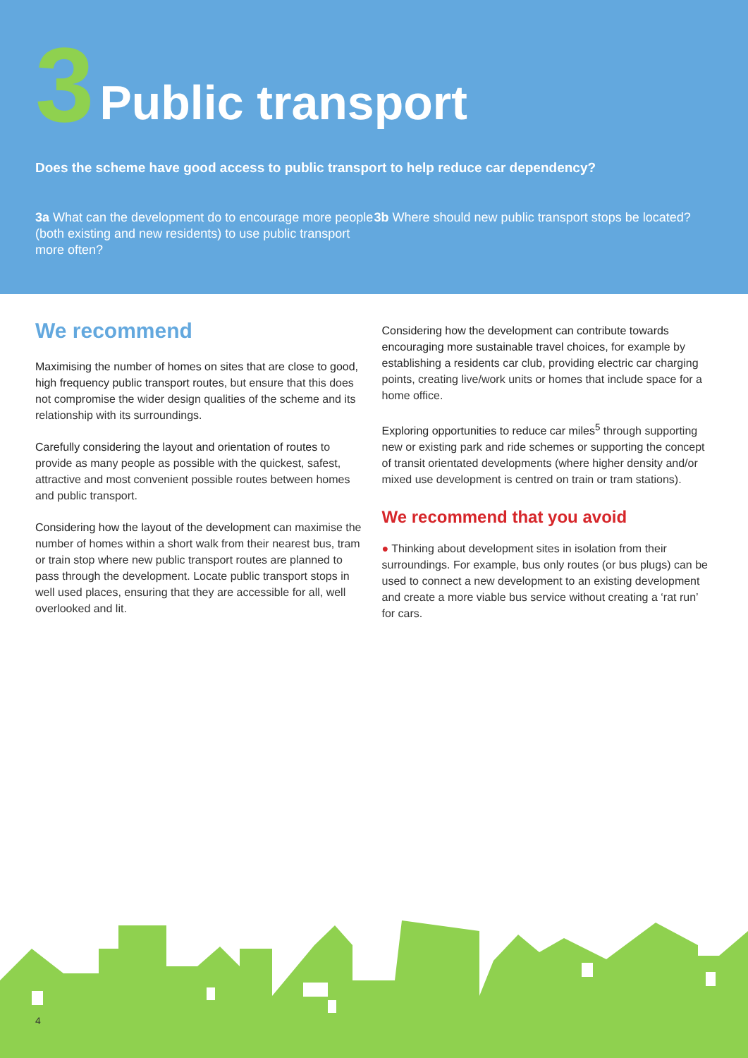3 Public transport
Does the scheme have good access to public transport to help reduce car dependency?
3a What can the development do to encourage more people (both existing and new residents) to use public transport more often?
3b Where should new public transport stops be located?
We recommend
Maximising the number of homes on sites that are close to good, high frequency public transport routes, but ensure that this does not compromise the wider design qualities of the scheme and its relationship with its surroundings.
Carefully considering the layout and orientation of routes to provide as many people as possible with the quickest, safest, attractive and most convenient possible routes between homes and public transport.
Considering how the layout of the development can maximise the number of homes within a short walk from their nearest bus, tram or train stop where new public transport routes are planned to pass through the development. Locate public transport stops in well used places, ensuring that they are accessible for all, well overlooked and lit.
Considering how the development can contribute towards encouraging more sustainable travel choices, for example by establishing a residents car club, providing electric car charging points, creating live/work units or homes that include space for a home office.
Exploring opportunities to reduce car miles<sup>5</sup> through supporting new or existing park and ride schemes or supporting the concept of transit orientated developments (where higher density and/or mixed use development is centred on train or tram stations).
We recommend that you avoid
● Thinking about development sites in isolation from their surroundings. For example, bus only routes (or bus plugs) can be used to connect a new development to an existing development and create a more viable bus service without creating a ‘rat run’ for cars.
4